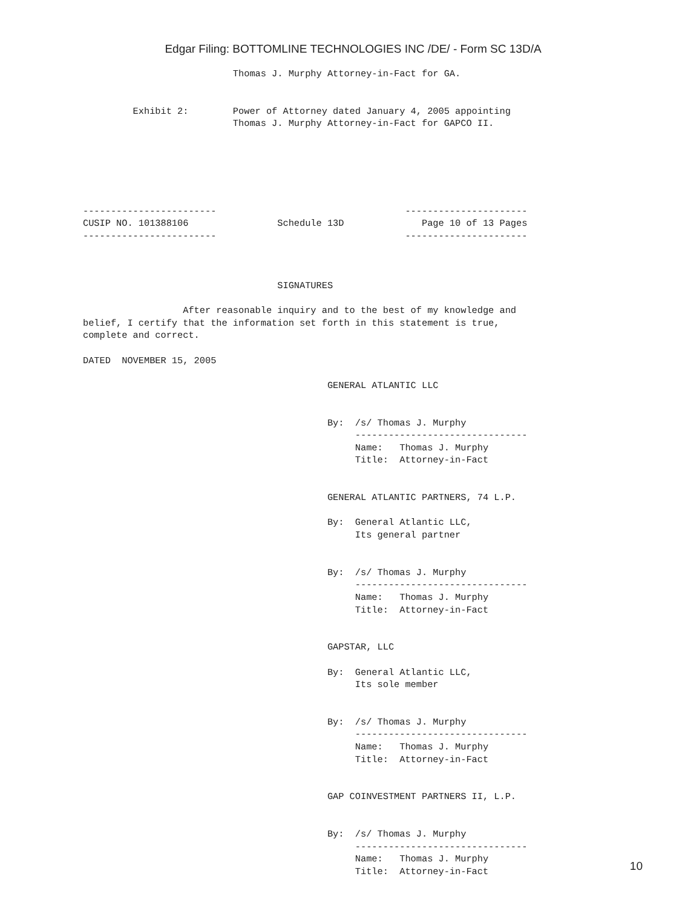Edgar Filing: BOTTOMLINE TECHNOLOGIES INC /DE/ - Form SC 13D/A
                           Thomas J. Murphy Attorney-in-Fact for GA.


         Exhibit 2:        Power of Attorney dated January 4, 2005 appointing
                           Thomas J. Murphy Attorney-in-Fact for GAPCO II.






------------------------                                  ----------------------
CUSIP NO. 101388106                Schedule 13D              Page 10 of 13 Pages
------------------------                                  ----------------------



                                   SIGNATURES

                  After reasonable inquiry and to the best of my knowledge and
belief, I certify that the information set forth in this statement is true,
complete and correct.

DATED  NOVEMBER 15, 2005

                                            GENERAL ATLANTIC LLC


                                            By:  /s/ Thomas J. Murphy
                                                 -------------------------------
                                                 Name:   Thomas J. Murphy
                                                 Title:  Attorney-in-Fact


                                            GENERAL ATLANTIC PARTNERS, 74 L.P.

                                            By:  General Atlantic LLC,
                                                 Its general partner


                                            By:  /s/ Thomas J. Murphy
                                                 -------------------------------
                                                 Name:   Thomas J. Murphy
                                                 Title:  Attorney-in-Fact


                                            GAPSTAR, LLC

                                            By:  General Atlantic LLC,
                                                 Its sole member


                                            By:  /s/ Thomas J. Murphy
                                                 -------------------------------
                                                 Name:   Thomas J. Murphy
                                                 Title:  Attorney-in-Fact


                                            GAP COINVESTMENT PARTNERS II, L.P.


                                            By:  /s/ Thomas J. Murphy
                                                 -------------------------------
                                                 Name:   Thomas J. Murphy
                                                 Title:  Attorney-in-Fact
10